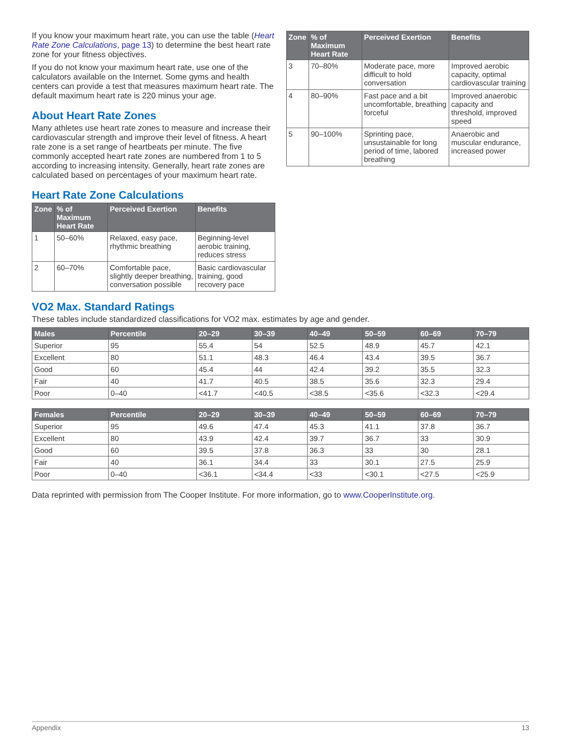If you know your maximum heart rate, you can use the table (Heart Rate Zone Calculations, page 13) to determine the best heart rate zone for your fitness objectives.
If you do not know your maximum heart rate, use one of the calculators available on the Internet. Some gyms and health centers can provide a test that measures maximum heart rate. The default maximum heart rate is 220 minus your age.
About Heart Rate Zones
Many athletes use heart rate zones to measure and increase their cardiovascular strength and improve their level of fitness. A heart rate zone is a set range of heartbeats per minute. The five commonly accepted heart rate zones are numbered from 1 to 5 according to increasing intensity. Generally, heart rate zones are calculated based on percentages of your maximum heart rate.
Heart Rate Zone Calculations
| Zone | % of Maximum Heart Rate | Perceived Exertion | Benefits |
| --- | --- | --- | --- |
| 1 | 50–60% | Relaxed, easy pace, rhythmic breathing | Beginning-level aerobic training, reduces stress |
| 2 | 60–70% | Comfortable pace, slightly deeper breathing, conversation possible | Basic cardiovascular training, good recovery pace |
| Zone | % of Maximum Heart Rate | Perceived Exertion | Benefits |
| --- | --- | --- | --- |
| 3 | 70–80% | Moderate pace, more difficult to hold conversation | Improved aerobic capacity, optimal cardiovascular training |
| 4 | 80–90% | Fast pace and a bit uncomfortable, breathing forceful | Improved anaerobic capacity and threshold, improved speed |
| 5 | 90–100% | Sprinting pace, unsustainable for long period of time, labored breathing | Anaerobic and muscular endurance, increased power |
VO2 Max. Standard Ratings
These tables include standardized classifications for VO2 max. estimates by age and gender.
| Males | Percentile | 20–29 | 30–39 | 40–49 | 50–59 | 60–69 | 70–79 |
| --- | --- | --- | --- | --- | --- | --- | --- |
| Superior | 95 | 55.4 | 54 | 52.5 | 48.9 | 45.7 | 42.1 |
| Excellent | 80 | 51.1 | 48.3 | 46.4 | 43.4 | 39.5 | 36.7 |
| Good | 60 | 45.4 | 44 | 42.4 | 39.2 | 35.5 | 32.3 |
| Fair | 40 | 41.7 | 40.5 | 38.5 | 35.6 | 32.3 | 29.4 |
| Poor | 0–40 | <41.7 | <40.5 | <38.5 | <35.6 | <32.3 | <29.4 |
| Females | Percentile | 20–29 | 30–39 | 40–49 | 50–59 | 60–69 | 70–79 |
| --- | --- | --- | --- | --- | --- | --- | --- |
| Superior | 95 | 49.6 | 47.4 | 45.3 | 41.1 | 37.8 | 36.7 |
| Excellent | 80 | 43.9 | 42.4 | 39.7 | 36.7 | 33 | 30.9 |
| Good | 60 | 39.5 | 37.8 | 36.3 | 33 | 30 | 28.1 |
| Fair | 40 | 36.1 | 34.4 | 33 | 30.1 | 27.5 | 25.9 |
| Poor | 0–40 | <36.1 | <34.4 | <33 | <30.1 | <27.5 | <25.9 |
Data reprinted with permission from The Cooper Institute. For more information, go to www.CooperInstitute.org.
Appendix 13